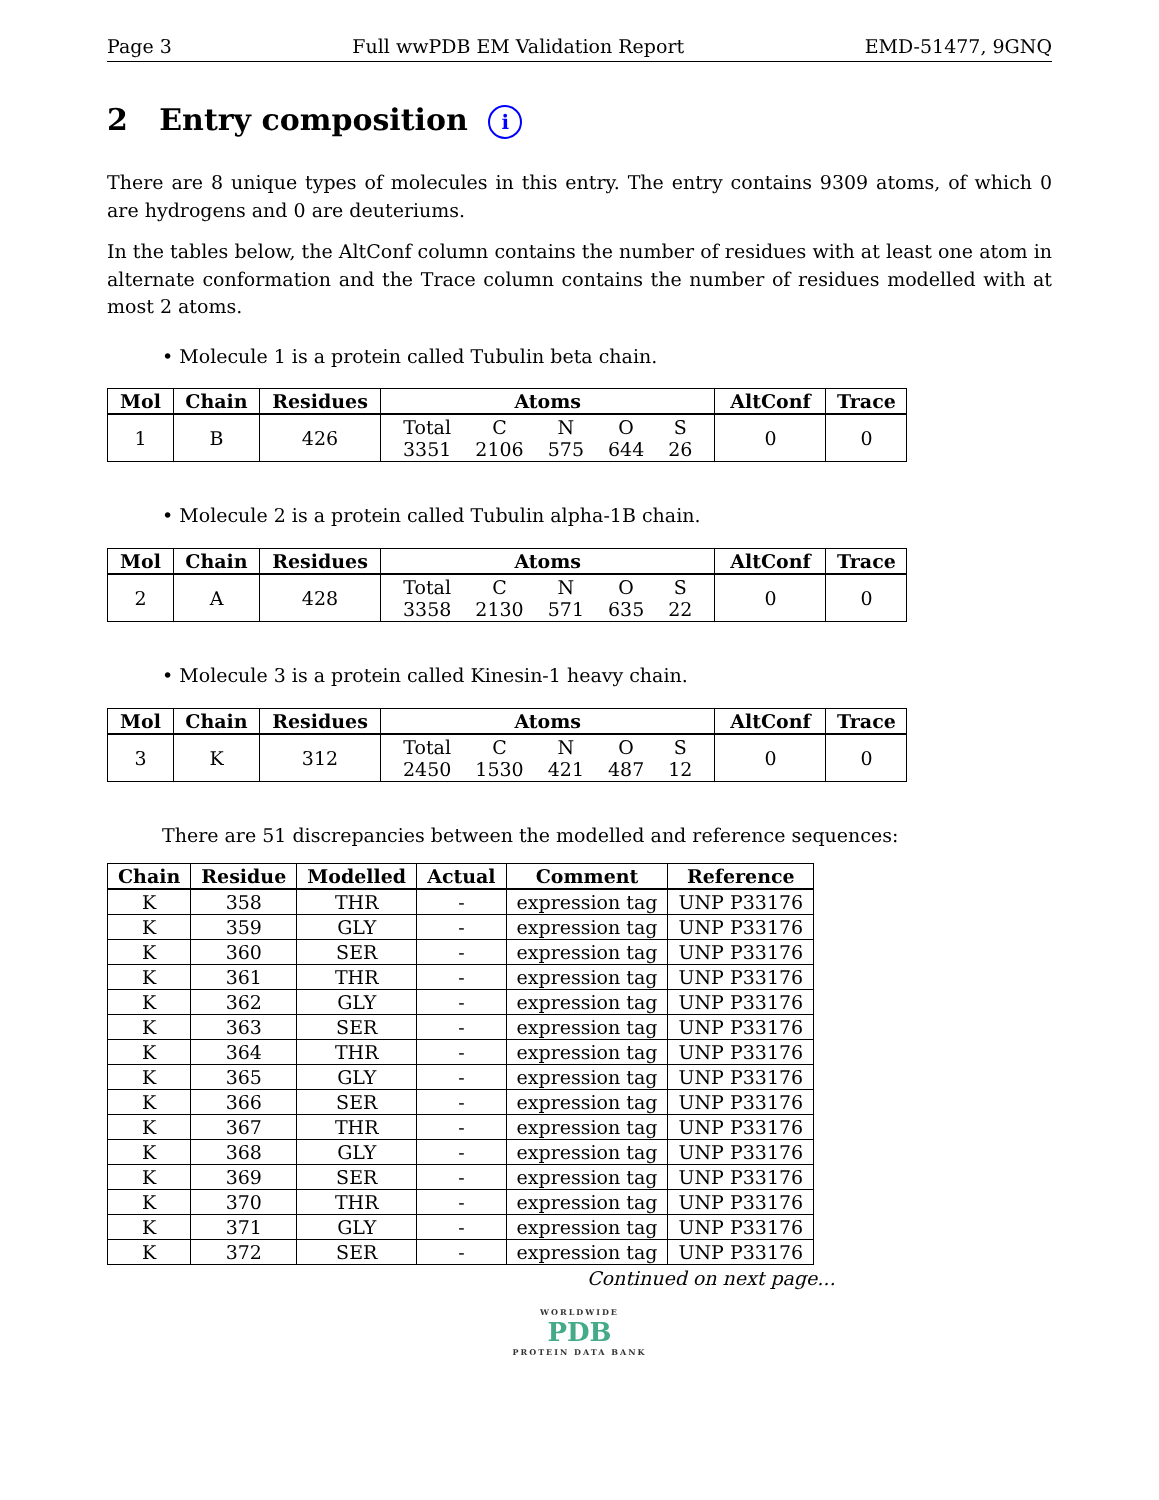Page 3 Full wwPDB EM Validation Report EMD-51477, 9GNQ
2 Entry composition i
There are 8 unique types of molecules in this entry. The entry contains 9309 atoms, of which 0 are hydrogens and 0 are deuteriums.
In the tables below, the AltConf column contains the number of residues with at least one atom in alternate conformation and the Trace column contains the number of residues modelled with at most 2 atoms.
• Molecule 1 is a protein called Tubulin beta chain.
| Mol | Chain | Residues | Atoms | AltConf | Trace |
| --- | --- | --- | --- | --- | --- |
| 1 | B | 426 | / Total / C / N / O / S / / 3351 / 2106 / 575 / 644 / 26 / | 0 | 0 |
• Molecule 2 is a protein called Tubulin alpha-1B chain.
| Mol | Chain | Residues | Atoms | AltConf | Trace |
| --- | --- | --- | --- | --- | --- |
| 2 | A | 428 | / Total / C / N / O / S / / 3358 / 2130 / 571 / 635 / 22 / | 0 | 0 |
• Molecule 3 is a protein called Kinesin-1 heavy chain.
| Mol | Chain | Residues | Atoms | AltConf | Trace |
| --- | --- | --- | --- | --- | --- |
| 3 | K | 312 | / Total / C / N / O / S / / 2450 / 1530 / 421 / 487 / 12 / | 0 | 0 |
There are 51 discrepancies between the modelled and reference sequences:
| Chain | Residue | Modelled | Actual | Comment | Reference |
| --- | --- | --- | --- | --- | --- |
| K | 358 | THR | - | expression tag | UNP P33176 |
| K | 359 | GLY | - | expression tag | UNP P33176 |
| K | 360 | SER | - | expression tag | UNP P33176 |
| K | 361 | THR | - | expression tag | UNP P33176 |
| K | 362 | GLY | - | expression tag | UNP P33176 |
| K | 363 | SER | - | expression tag | UNP P33176 |
| K | 364 | THR | - | expression tag | UNP P33176 |
| K | 365 | GLY | - | expression tag | UNP P33176 |
| K | 366 | SER | - | expression tag | UNP P33176 |
| K | 367 | THR | - | expression tag | UNP P33176 |
| K | 368 | GLY | - | expression tag | UNP P33176 |
| K | 369 | SER | - | expression tag | UNP P33176 |
| K | 370 | THR | - | expression tag | UNP P33176 |
| K | 371 | GLY | - | expression tag | UNP P33176 |
| K | 372 | SER | - | expression tag | UNP P33176 |
Continued on next page...
WORLDWIDE
PDB
PROTEIN DATA BANK